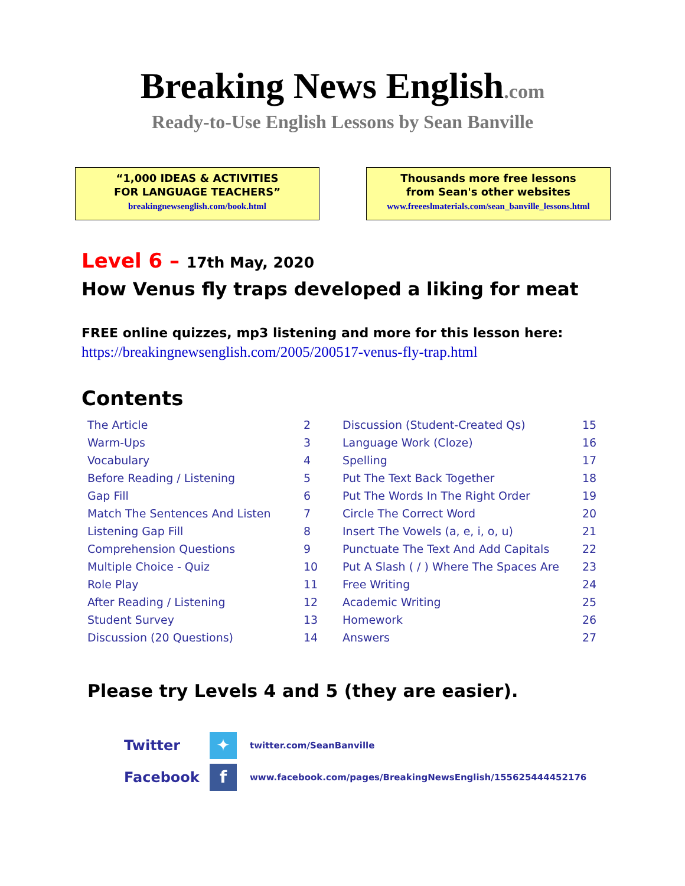Breaking News English.com
Ready-to-Use English Lessons by Sean Banville
“1,000 IDEAS & ACTIVITIES
FOR LANGUAGE TEACHERS”
breakingnewsenglish.com/book.html
Thousands more free lessons
from Sean's other websites
www.freeeslmaterials.com/sean_banville_lessons.html
Level 6 – 17th May, 2020
How Venus fly traps developed a liking for meat
FREE online quizzes, mp3 listening and more for this lesson here:
https://breakingnewsenglish.com/2005/200517-venus-fly-trap.html
Contents
| The Article | 2 | Discussion (Student-Created Qs) | 15 |
| Warm-Ups | 3 | Language Work (Cloze) | 16 |
| Vocabulary | 4 | Spelling | 17 |
| Before Reading / Listening | 5 | Put The Text Back Together | 18 |
| Gap Fill | 6 | Put The Words In The Right Order | 19 |
| Match The Sentences And Listen | 7 | Circle The Correct Word | 20 |
| Listening Gap Fill | 8 | Insert The Vowels (a, e, i, o, u) | 21 |
| Comprehension Questions | 9 | Punctuate The Text And Add Capitals | 22 |
| Multiple Choice - Quiz | 10 | Put A Slash ( / ) Where The Spaces Are | 23 |
| Role Play | 11 | Free Writing | 24 |
| After Reading / Listening | 12 | Academic Writing | 25 |
| Student Survey | 13 | Homework | 26 |
| Discussion (20 Questions) | 14 | Answers | 27 |
Please try Levels 4 and 5 (they are easier).
Twitter
✦
twitter.com/SeanBanville
Facebook
f
www.facebook.com/pages/BreakingNewsEnglish/155625444452176